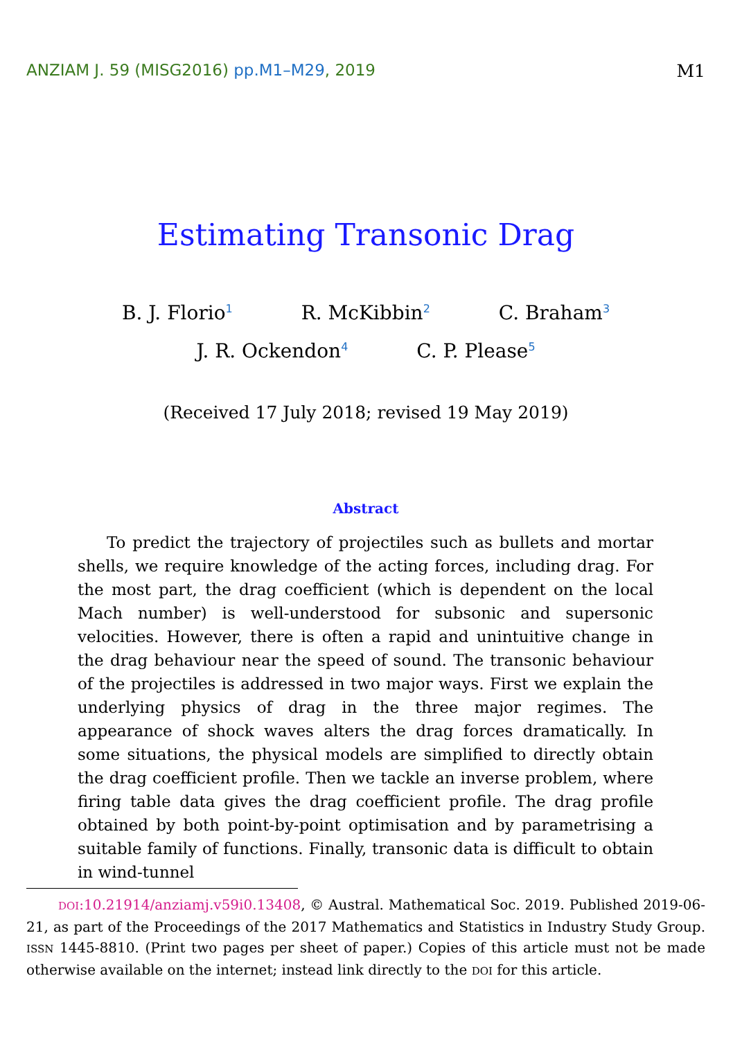ANZIAM J. 59 (MISG2016) pp.M1–M29, 2019
M1
Estimating Transonic Drag
B. J. Florio<sup>1</sup> R. McKibbin<sup>2</sup> C. Braham<sup>3</sup>
J. R. Ockendon<sup>4</sup> C. P. Please<sup>5</sup>
(Received 17 July 2018; revised 19 May 2019)
Abstract
To predict the trajectory of projectiles such as bullets and mortar shells, we require knowledge of the acting forces, including drag. For the most part, the drag coefficient (which is dependent on the local Mach number) is well-understood for subsonic and supersonic velocities. However, there is often a rapid and unintuitive change in the drag behaviour near the speed of sound. The transonic behaviour of the projectiles is addressed in two major ways. First we explain the underlying physics of drag in the three major regimes. The appearance of shock waves alters the drag forces dramatically. In some situations, the physical models are simplified to directly obtain the drag coefficient profile. Then we tackle an inverse problem, where firing table data gives the drag coefficient profile. The drag profile obtained by both point-by-point optimisation and by parametrising a suitable family of functions. Finally, transonic data is difficult to obtain in wind-tunnel
DOI:10.21914/anziamj.v59i0.13408, © Austral. Mathematical Soc. 2019. Published 2019-06-21, as part of the Proceedings of the 2017 Mathematics and Statistics in Industry Study Group. ISSN 1445-8810. (Print two pages per sheet of paper.) Copies of this article must not be made otherwise available on the internet; instead link directly to the DOI for this article.